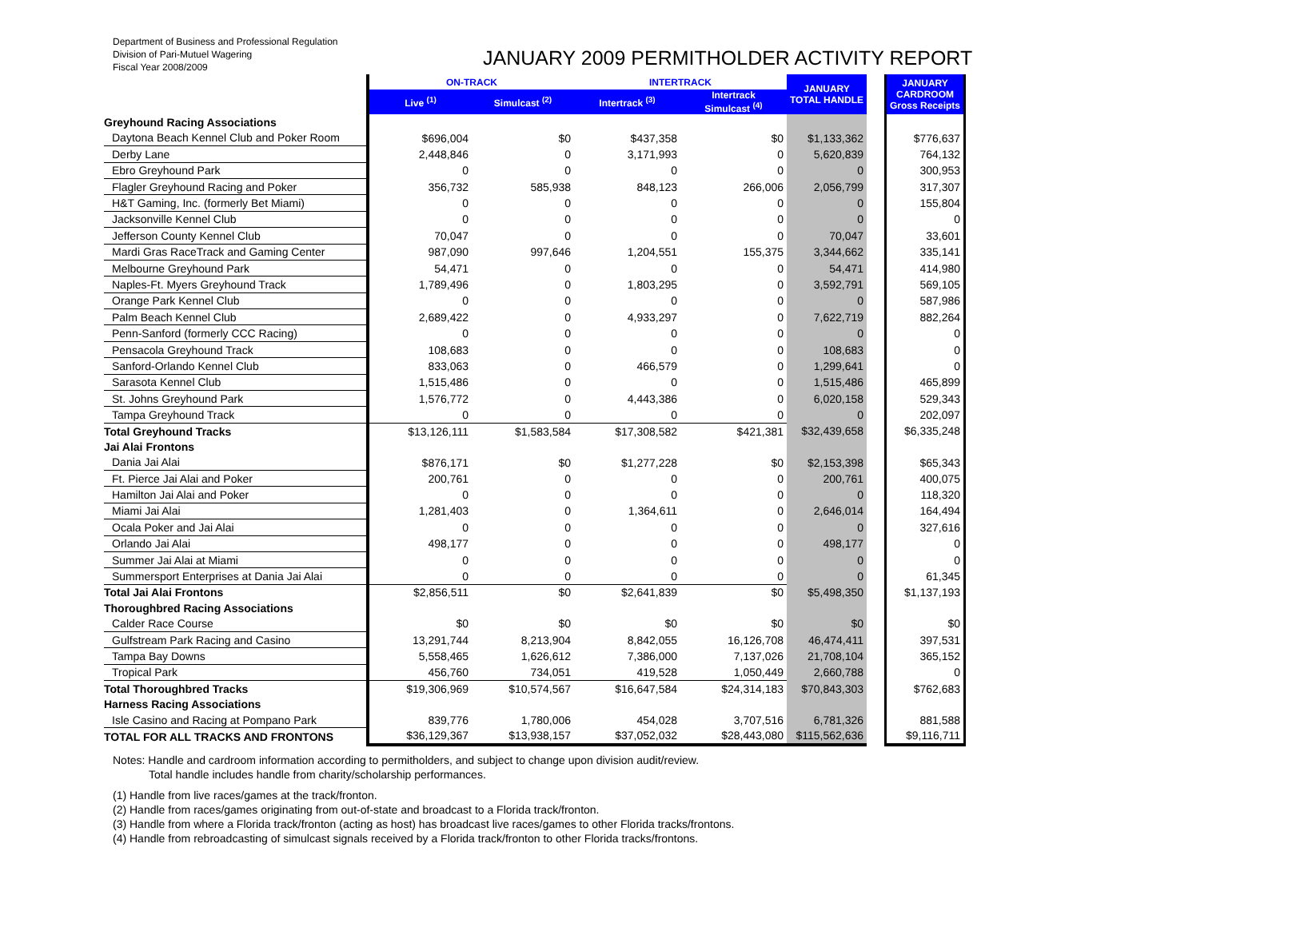Department of Business and Professional Regulation
Division of Pari-Mutuel Wagering
Fiscal Year 2008/2009
JANUARY 2009 PERMITHOLDER ACTIVITY REPORT
| | ON-TRACK | | INTERTRACK | | JANUARY TOTAL HANDLE | | JANUARY CARDROOM Gross Receipts |
| --- | --- | --- | --- | --- | --- | --- | --- |
| | Live <sup>(1)</sup> | Simulcast <sup>(2)</sup> | Intertrack <sup>(3)</sup> | Intertrack Simulcast <sup>(4)</sup> | | | |
| Greyhound Racing Associations | | | | | | | |
| Daytona Beach Kennel Club and Poker Room | $696,004 | $0 | $437,358 | $0 | $1,133,362 | | $776,637 |
| Derby Lane | 2,448,846 | 0 | 3,171,993 | 0 | 5,620,839 | | 764,132 |
| Ebro Greyhound Park | 0 | 0 | 0 | 0 | 0 | | 300,953 |
| Flagler Greyhound Racing and Poker | 356,732 | 585,938 | 848,123 | 266,006 | 2,056,799 | | 317,307 |
| H&T Gaming, Inc. (formerly Bet Miami) | 0 | 0 | 0 | 0 | 0 | | 155,804 |
| Jacksonville Kennel Club | 0 | 0 | 0 | 0 | 0 | | 0 |
| Jefferson County Kennel Club | 70,047 | 0 | 0 | 0 | 70,047 | | 33,601 |
| Mardi Gras RaceTrack and Gaming Center | 987,090 | 997,646 | 1,204,551 | 155,375 | 3,344,662 | | 335,141 |
| Melbourne Greyhound Park | 54,471 | 0 | 0 | 0 | 54,471 | | 414,980 |
| Naples-Ft. Myers Greyhound Track | 1,789,496 | 0 | 1,803,295 | 0 | 3,592,791 | | 569,105 |
| Orange Park Kennel Club | 0 | 0 | 0 | 0 | 0 | | 587,986 |
| Palm Beach Kennel Club | 2,689,422 | 0 | 4,933,297 | 0 | 7,622,719 | | 882,264 |
| Penn-Sanford (formerly CCC Racing) | 0 | 0 | 0 | 0 | 0 | | 0 |
| Pensacola Greyhound Track | 108,683 | 0 | 0 | 0 | 108,683 | | 0 |
| Sanford-Orlando Kennel Club | 833,063 | 0 | 466,579 | 0 | 1,299,641 | | 0 |
| Sarasota Kennel Club | 1,515,486 | 0 | 0 | 0 | 1,515,486 | | 465,899 |
| St. Johns Greyhound Park | 1,576,772 | 0 | 4,443,386 | 0 | 6,020,158 | | 529,343 |
| Tampa Greyhound Track | 0 | 0 | 0 | 0 | 0 | | 202,097 |
| Total Greyhound Tracks | $13,126,111 | $1,583,584 | $17,308,582 | $421,381 | $32,439,658 | | $6,335,248 |
| Jai Alai Frontons | | | | | | | |
| Dania Jai Alai | $876,171 | $0 | $1,277,228 | $0 | $2,153,398 | | $65,343 |
| Ft. Pierce Jai Alai and Poker | 200,761 | 0 | 0 | 0 | 200,761 | | 400,075 |
| Hamilton Jai Alai and Poker | 0 | 0 | 0 | 0 | 0 | | 118,320 |
| Miami Jai Alai | 1,281,403 | 0 | 1,364,611 | 0 | 2,646,014 | | 164,494 |
| Ocala Poker and Jai Alai | 0 | 0 | 0 | 0 | 0 | | 327,616 |
| Orlando Jai Alai | 498,177 | 0 | 0 | 0 | 498,177 | | 0 |
| Summer Jai Alai at Miami | 0 | 0 | 0 | 0 | 0 | | 0 |
| Summersport Enterprises at Dania Jai Alai | 0 | 0 | 0 | 0 | 0 | | 61,345 |
| Total Jai Alai Frontons | $2,856,511 | $0 | $2,641,839 | $0 | $5,498,350 | | $1,137,193 |
| Thoroughbred Racing Associations | | | | | | | |
| Calder Race Course | $0 | $0 | $0 | $0 | $0 | | $0 |
| Gulfstream Park Racing and Casino | 13,291,744 | 8,213,904 | 8,842,055 | 16,126,708 | 46,474,411 | | 397,531 |
| Tampa Bay Downs | 5,558,465 | 1,626,612 | 7,386,000 | 7,137,026 | 21,708,104 | | 365,152 |
| Tropical Park | 456,760 | 734,051 | 419,528 | 1,050,449 | 2,660,788 | | 0 |
| Total Thoroughbred Tracks | $19,306,969 | $10,574,567 | $16,647,584 | $24,314,183 | $70,843,303 | | $762,683 |
| Harness Racing Associations | | | | | | | |
| Isle Casino and Racing at Pompano Park | 839,776 | 1,780,006 | 454,028 | 3,707,516 | 6,781,326 | | 881,588 |
| TOTAL FOR ALL TRACKS AND FRONTONS | $36,129,367 | $13,938,157 | $37,052,032 | $28,443,080 | $115,562,636 | | $9,116,711 |
Notes: Handle and cardroom information according to permitholders, and subject to change upon division audit/review.
Total handle includes handle from charity/scholarship performances.
(1) Handle from live races/games at the track/fronton.
(2) Handle from races/games originating from out-of-state and broadcast to a Florida track/fronton.
(3) Handle from where a Florida track/fronton (acting as host) has broadcast live races/games to other Florida tracks/frontons.
(4) Handle from rebroadcasting of simulcast signals received by a Florida track/fronton to other Florida tracks/frontons.